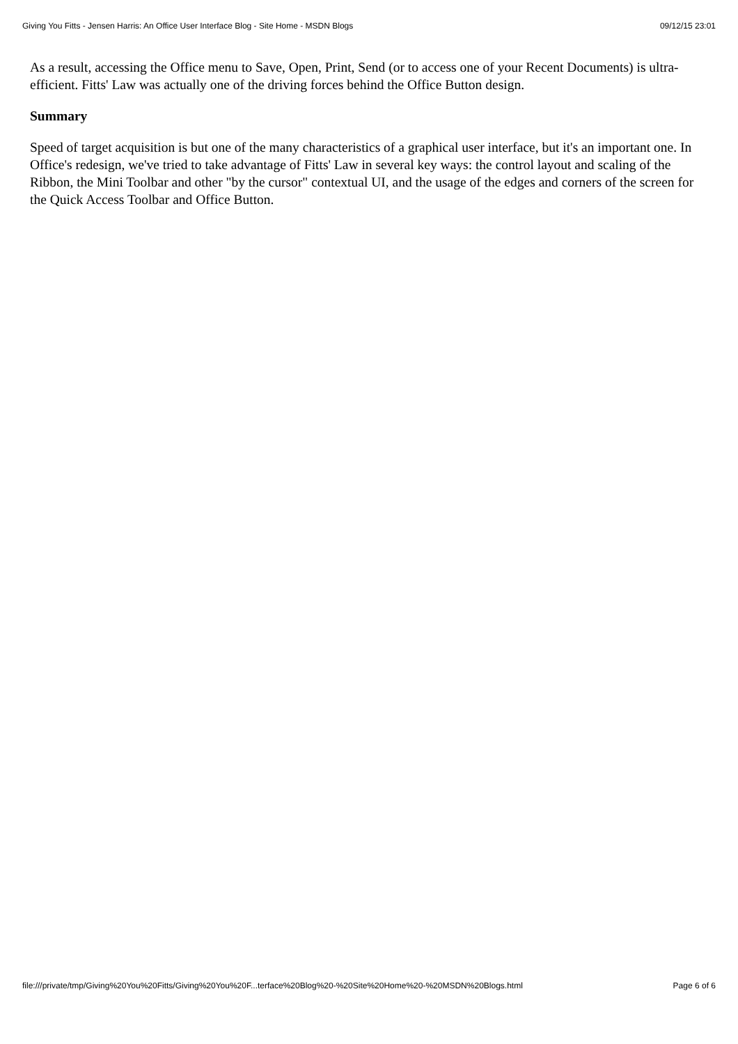Giving You Fitts - Jensen Harris: An Office User Interface Blog - Site Home - MSDN Blogs 09/12/15 23:01
As a result, accessing the Office menu to Save, Open, Print, Send (or to access one of your Recent Documents) is ultra-efficient. Fitts' Law was actually one of the driving forces behind the Office Button design.
Summary
Speed of target acquisition is but one of the many characteristics of a graphical user interface, but it's an important one. In Office's redesign, we've tried to take advantage of Fitts' Law in several key ways: the control layout and scaling of the Ribbon, the Mini Toolbar and other "by the cursor" contextual UI, and the usage of the edges and corners of the screen for the Quick Access Toolbar and Office Button.
file:///private/tmp/Giving%20You%20Fitts/Giving%20You%20F...terface%20Blog%20-%20Site%20Home%20-%20MSDN%20Blogs.html Page 6 of 6